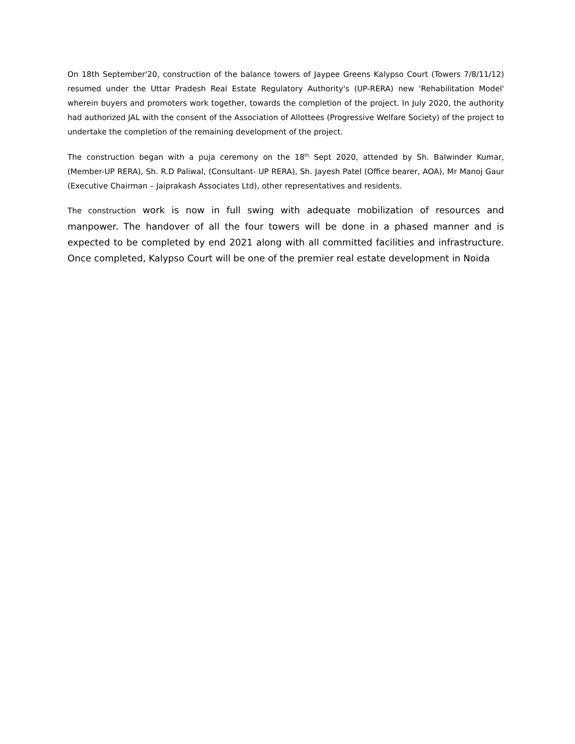On 18th September'20, construction of the balance towers of Jaypee Greens Kalypso Court (Towers 7/8/11/12) resumed under the Uttar Pradesh Real Estate Regulatory Authority's (UP-RERA) new 'Rehabilitation Model' wherein buyers and promoters work together, towards the completion of the project. In July 2020, the authority had authorized JAL with the consent of the Association of Allottees (Progressive Welfare Society) of the project to undertake the completion of the remaining development of the project.
The construction began with a puja ceremony on the 18<sup>th</sup> Sept 2020, attended by Sh. Balwinder Kumar, (Member-UP RERA), Sh. R.D Paliwal, (Consultant- UP RERA), Sh. Jayesh Patel (Office bearer, AOA), Mr Manoj Gaur (Executive Chairman – Jaiprakash Associates Ltd), other representatives and residents.
The construction work is now in full swing with adequate mobilization of resources and manpower. The handover of all the four towers will be done in a phased manner and is expected to be completed by end 2021 along with all committed facilities and infrastructure. Once completed, Kalypso Court will be one of the premier real estate development in Noida